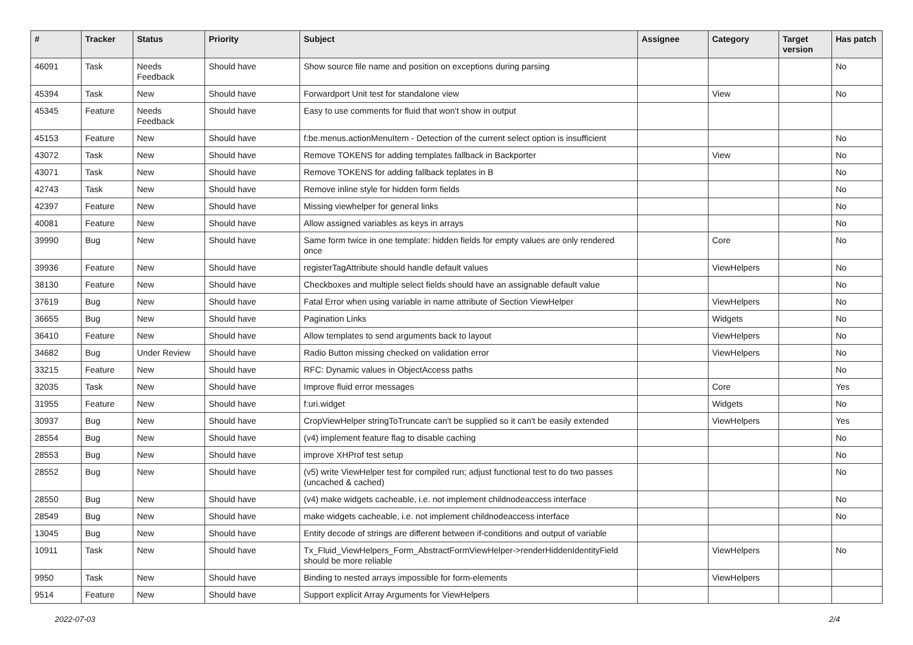| # | Tracker | Status | Priority | Subject | Assignee | Category | Target version | Has patch |
| --- | --- | --- | --- | --- | --- | --- | --- | --- |
| 46091 | Task | Needs Feedback | Should have | Show source file name and position on exceptions during parsing | | | | No |
| 45394 | Task | New | Should have | Forwardport Unit test for standalone view | | View | | No |
| 45345 | Feature | Needs Feedback | Should have | Easy to use comments for fluid that won't show in output | | | | |
| 45153 | Feature | New | Should have | f:be.menus.actionMenuItem - Detection of the current select option is insufficient | | | | No |
| 43072 | Task | New | Should have | Remove TOKENS for adding templates fallback in Backporter | | View | | No |
| 43071 | Task | New | Should have | Remove TOKENS for adding fallback teplates in B | | | | No |
| 42743 | Task | New | Should have | Remove inline style for hidden form fields | | | | No |
| 42397 | Feature | New | Should have | Missing viewhelper for general links | | | | No |
| 40081 | Feature | New | Should have | Allow assigned variables as keys in arrays | | | | No |
| 39990 | Bug | New | Should have | Same form twice in one template: hidden fields for empty values are only rendered once | | Core | | No |
| 39936 | Feature | New | Should have | registerTagAttribute should handle default values | | ViewHelpers | | No |
| 38130 | Feature | New | Should have | Checkboxes and multiple select fields should have an assignable default value | | | | No |
| 37619 | Bug | New | Should have | Fatal Error when using variable in name attribute of Section ViewHelper | | ViewHelpers | | No |
| 36655 | Bug | New | Should have | Pagination Links | | Widgets | | No |
| 36410 | Feature | New | Should have | Allow templates to send arguments back to layout | | ViewHelpers | | No |
| 34682 | Bug | Under Review | Should have | Radio Button missing checked on validation error | | ViewHelpers | | No |
| 33215 | Feature | New | Should have | RFC: Dynamic values in ObjectAccess paths | | | | No |
| 32035 | Task | New | Should have | Improve fluid error messages | | Core | | Yes |
| 31955 | Feature | New | Should have | f:uri.widget | | Widgets | | No |
| 30937 | Bug | New | Should have | CropViewHelper stringToTruncate can't be supplied so it can't be easily extended | | ViewHelpers | | Yes |
| 28554 | Bug | New | Should have | (v4) implement feature flag to disable caching | | | | No |
| 28553 | Bug | New | Should have | improve XHProf test setup | | | | No |
| 28552 | Bug | New | Should have | (v5) write ViewHelper test for compiled run; adjust functional test to do two passes (uncached & cached) | | | | No |
| 28550 | Bug | New | Should have | (v4) make widgets cacheable, i.e. not implement childnodeaccess interface | | | | No |
| 28549 | Bug | New | Should have | make widgets cacheable, i.e. not implement childnodeaccess interface | | | | No |
| 13045 | Bug | New | Should have | Entity decode of strings are different between if-conditions and output of variable | | | | |
| 10911 | Task | New | Should have | Tx_Fluid_ViewHelpers_Form_AbstractFormViewHelper->renderHiddenIdentityField should be more reliable | | ViewHelpers | | No |
| 9950 | Task | New | Should have | Binding to nested arrays impossible for form-elements | | ViewHelpers | | |
| 9514 | Feature | New | Should have | Support explicit Array Arguments for ViewHelpers | | | | |
2022-07-03 2/4